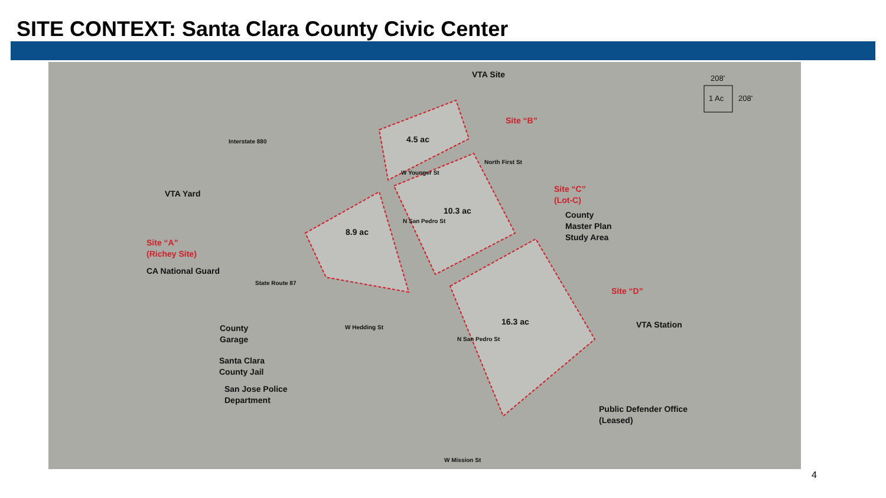SITE CONTEXT: Santa Clara County Civic Center
VTA Site
Site “B”
4.5 ac
W Younger St
North First St
Interstate 880
VTA Yard
Site “C”
(Lot-C)
10.3 ac
County
Master Plan
Study Area
8.9 ac
N San Pedro St
Site “A”
(Richey Site)
CA National Guard
State Route 87
Site “D”
16.3 ac VTA Station
County
Garage
W Hedding St
N San Pedro St
Santa Clara
County Jail
San Jose Police
Department
Public Defender Office
(Leased)
W Mission St
208'
1 Ac 208'
4